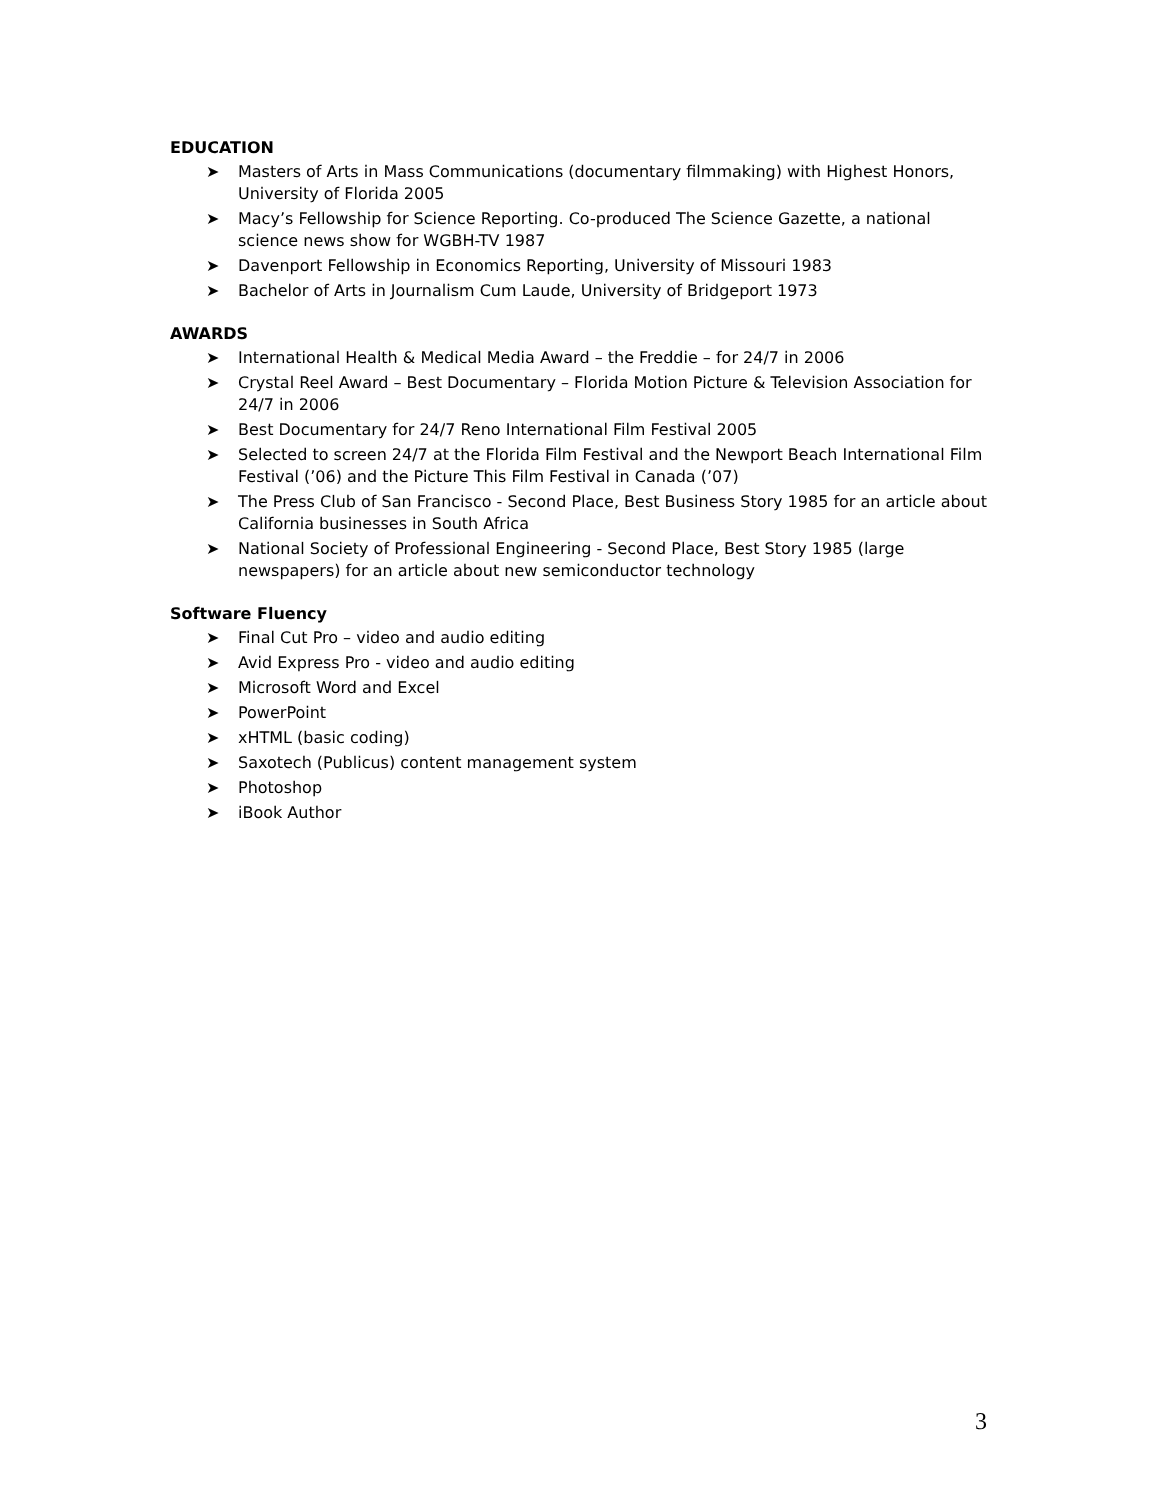EDUCATION
➤ Masters of Arts in Mass Communications (documentary filmmaking) with Highest Honors, University of Florida 2005
➤ Macy’s Fellowship for Science Reporting. Co-produced The Science Gazette, a national science news show for WGBH-TV 1987
➤ Davenport Fellowship in Economics Reporting, University of Missouri 1983
➤ Bachelor of Arts in Journalism Cum Laude, University of Bridgeport 1973
AWARDS
➤ International Health & Medical Media Award – the Freddie – for 24/7 in 2006
➤ Crystal Reel Award – Best Documentary – Florida Motion Picture & Television Association for 24/7 in 2006
➤ Best Documentary for 24/7 Reno International Film Festival 2005
➤ Selected to screen 24/7 at the Florida Film Festival and the Newport Beach International Film Festival (’06) and the Picture This Film Festival in Canada (’07)
➤ The Press Club of San Francisco - Second Place, Best Business Story 1985 for an article about California businesses in South Africa
➤ National Society of Professional Engineering - Second Place, Best Story 1985 (large newspapers) for an article about new semiconductor technology
Software Fluency
➤ Final Cut Pro – video and audio editing
➤ Avid Express Pro - video and audio editing
➤ Microsoft Word and Excel
➤ PowerPoint
➤ xHTML (basic coding)
➤ Saxotech (Publicus) content management system
➤ Photoshop
➤ iBook Author
3